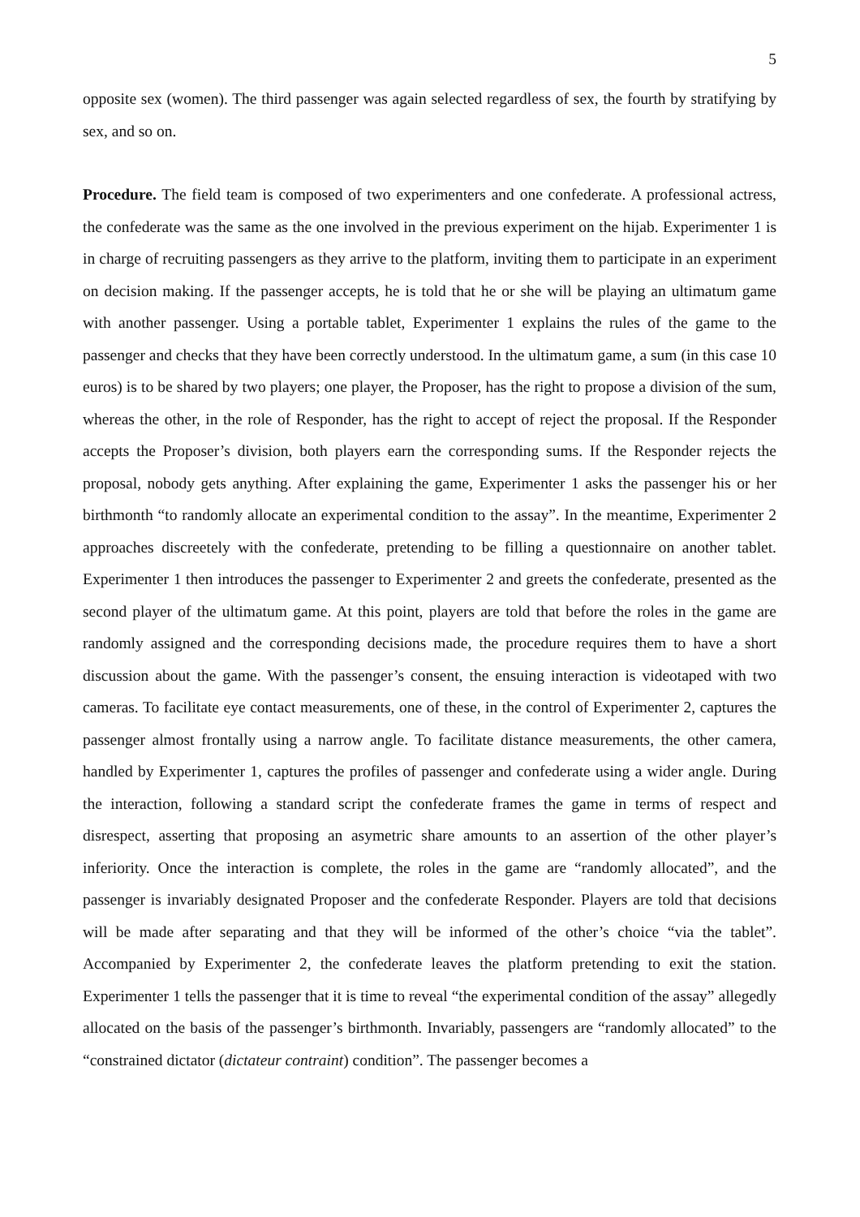5
opposite sex (women). The third passenger was again selected regardless of sex, the fourth by stratifying by sex, and so on.
Procedure. The field team is composed of two experimenters and one confederate. A professional actress, the confederate was the same as the one involved in the previous experiment on the hijab. Experimenter 1 is in charge of recruiting passengers as they arrive to the platform, inviting them to participate in an experiment on decision making. If the passenger accepts, he is told that he or she will be playing an ultimatum game with another passenger. Using a portable tablet, Experimenter 1 explains the rules of the game to the passenger and checks that they have been correctly understood. In the ultimatum game, a sum (in this case 10 euros) is to be shared by two players; one player, the Proposer, has the right to propose a division of the sum, whereas the other, in the role of Responder, has the right to accept of reject the proposal. If the Responder accepts the Proposer’s division, both players earn the corresponding sums. If the Responder rejects the proposal, nobody gets anything. After explaining the game, Experimenter 1 asks the passenger his or her birthmonth “to randomly allocate an experimental condition to the assay”. In the meantime, Experimenter 2 approaches discreetely with the confederate, pretending to be filling a questionnaire on another tablet. Experimenter 1 then introduces the passenger to Experimenter 2 and greets the confederate, presented as the second player of the ultimatum game. At this point, players are told that before the roles in the game are randomly assigned and the corresponding decisions made, the procedure requires them to have a short discussion about the game. With the passenger’s consent, the ensuing interaction is videotaped with two cameras. To facilitate eye contact measurements, one of these, in the control of Experimenter 2, captures the passenger almost frontally using a narrow angle. To facilitate distance measurements, the other camera, handled by Experimenter 1, captures the profiles of passenger and confederate using a wider angle. During the interaction, following a standard script the confederate frames the game in terms of respect and disrespect, asserting that proposing an asymetric share amounts to an assertion of the other player’s inferiority. Once the interaction is complete, the roles in the game are “randomly allocated”, and the passenger is invariably designated Proposer and the confederate Responder. Players are told that decisions will be made after separating and that they will be informed of the other’s choice “via the tablet”. Accompanied by Experimenter 2, the confederate leaves the platform pretending to exit the station. Experimenter 1 tells the passenger that it is time to reveal “the experimental condition of the assay” allegedly allocated on the basis of the passenger’s birthmonth. Invariably, passengers are “randomly allocated” to the “constrained dictator (dictateur contraint) condition”. The passenger becomes a